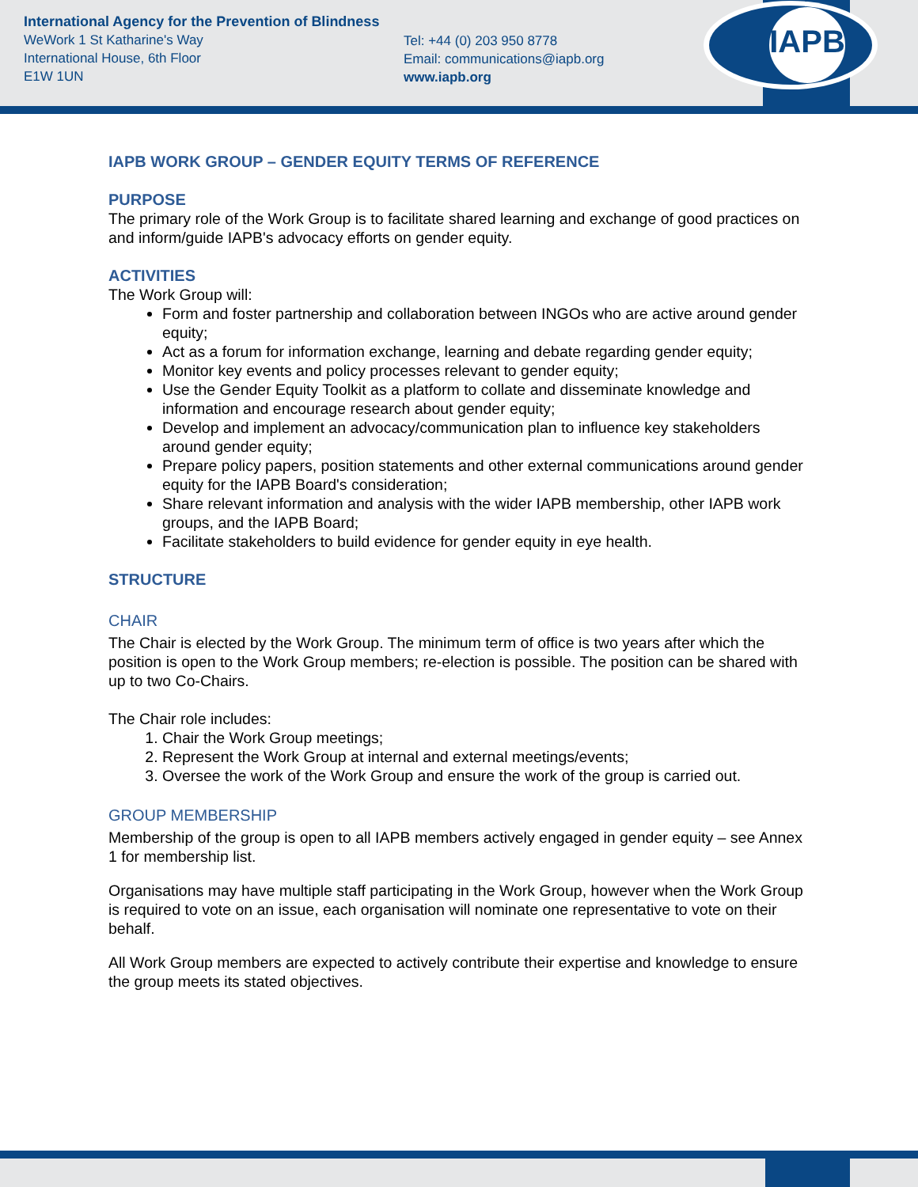International Agency for the Prevention of Blindness
WeWork 1 St Katharine's Way
International House, 6th Floor
E1W 1UN
Tel: +44 (0) 203 950 8778
Email: communications@iapb.org
www.iapb.org
IAPB
IAPB WORK GROUP – GENDER EQUITY TERMS OF REFERENCE
PURPOSE
The primary role of the Work Group is to facilitate shared learning and exchange of good practices on and inform/guide IAPB's advocacy efforts on gender equity.
ACTIVITIES
The Work Group will:
Form and foster partnership and collaboration between INGOs who are active around gender equity;
Act as a forum for information exchange, learning and debate regarding gender equity;
Monitor key events and policy processes relevant to gender equity;
Use the Gender Equity Toolkit as a platform to collate and disseminate knowledge and information and encourage research about gender equity;
Develop and implement an advocacy/communication plan to influence key stakeholders around gender equity;
Prepare policy papers, position statements and other external communications around gender equity for the IAPB Board's consideration;
Share relevant information and analysis with the wider IAPB membership, other IAPB work groups, and the IAPB Board;
Facilitate stakeholders to build evidence for gender equity in eye health.
STRUCTURE
CHAIR
The Chair is elected by the Work Group. The minimum term of office is two years after which the position is open to the Work Group members; re-election is possible. The position can be shared with up to two Co-Chairs.
The Chair role includes:
1. Chair the Work Group meetings;
2. Represent the Work Group at internal and external meetings/events;
3. Oversee the work of the Work Group and ensure the work of the group is carried out.
GROUP MEMBERSHIP
Membership of the group is open to all IAPB members actively engaged in gender equity – see Annex 1 for membership list.
Organisations may have multiple staff participating in the Work Group, however when the Work Group is required to vote on an issue, each organisation will nominate one representative to vote on their behalf.
All Work Group members are expected to actively contribute their expertise and knowledge to ensure the group meets its stated objectives.